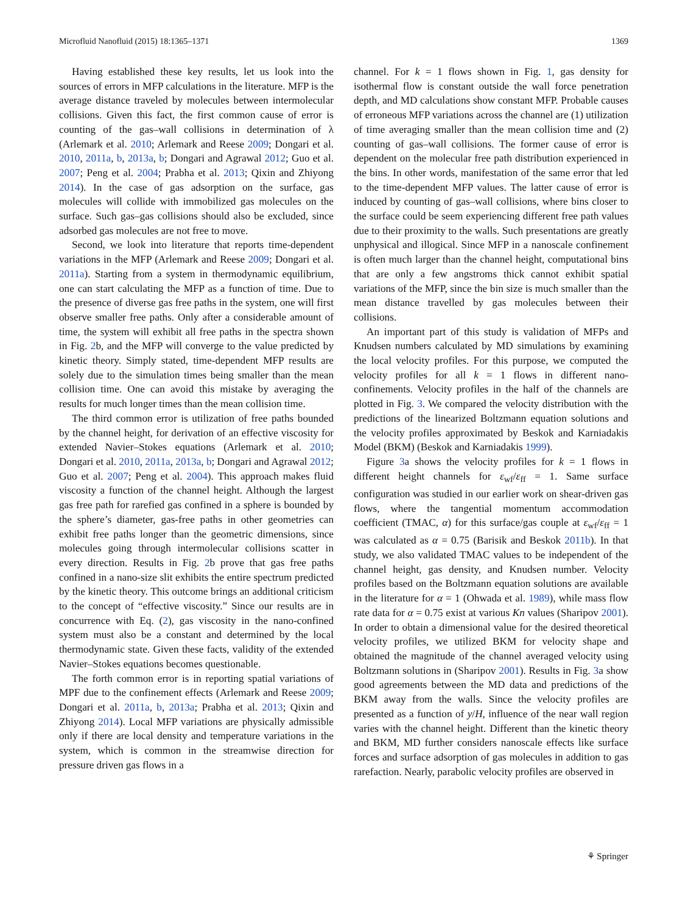Microfluid Nanofluid (2015) 18:1365–1371 1369
Having established these key results, let us look into the sources of errors in MFP calculations in the literature. MFP is the average distance traveled by molecules between intermolecular collisions. Given this fact, the first common cause of error is counting of the gas–wall collisions in determination of λ (Arlemark et al. 2010; Arlemark and Reese 2009; Dongari et al. 2010, 2011a, b, 2013a, b; Dongari and Agrawal 2012; Guo et al. 2007; Peng et al. 2004; Prabha et al. 2013; Qixin and Zhiyong 2014). In the case of gas adsorption on the surface, gas molecules will collide with immobilized gas molecules on the surface. Such gas–gas collisions should also be excluded, since adsorbed gas molecules are not free to move.
Second, we look into literature that reports time-dependent variations in the MFP (Arlemark and Reese 2009; Dongari et al. 2011a). Starting from a system in thermodynamic equilibrium, one can start calculating the MFP as a function of time. Due to the presence of diverse gas free paths in the system, one will first observe smaller free paths. Only after a considerable amount of time, the system will exhibit all free paths in the spectra shown in Fig. 2b, and the MFP will converge to the value predicted by kinetic theory. Simply stated, time-dependent MFP results are solely due to the simulation times being smaller than the mean collision time. One can avoid this mistake by averaging the results for much longer times than the mean collision time.
The third common error is utilization of free paths bounded by the channel height, for derivation of an effective viscosity for extended Navier–Stokes equations (Arlemark et al. 2010; Dongari et al. 2010, 2011a, 2013a, b; Dongari and Agrawal 2012; Guo et al. 2007; Peng et al. 2004). This approach makes fluid viscosity a function of the channel height. Although the largest gas free path for rarefied gas confined in a sphere is bounded by the sphere’s diameter, gas-free paths in other geometries can exhibit free paths longer than the geometric dimensions, since molecules going through intermolecular collisions scatter in every direction. Results in Fig. 2b prove that gas free paths confined in a nano-size slit exhibits the entire spectrum predicted by the kinetic theory. This outcome brings an additional criticism to the concept of “effective viscosity.” Since our results are in concurrence with Eq. (2), gas viscosity in the nano-confined system must also be a constant and determined by the local thermodynamic state. Given these facts, validity of the extended Navier–Stokes equations becomes questionable.
The forth common error is in reporting spatial variations of MPF due to the confinement effects (Arlemark and Reese 2009; Dongari et al. 2011a, b, 2013a; Prabha et al. 2013; Qixin and Zhiyong 2014). Local MFP variations are physically admissible only if there are local density and temperature variations in the system, which is common in the streamwise direction for pressure driven gas flows in a
channel. For k = 1 flows shown in Fig. 1, gas density for isothermal flow is constant outside the wall force penetration depth, and MD calculations show constant MFP. Probable causes of erroneous MFP variations across the channel are (1) utilization of time averaging smaller than the mean collision time and (2) counting of gas–wall collisions. The former cause of error is dependent on the molecular free path distribution experienced in the bins. In other words, manifestation of the same error that led to the time-dependent MFP values. The latter cause of error is induced by counting of gas–wall collisions, where bins closer to the surface could be seem experiencing different free path values due to their proximity to the walls. Such presentations are greatly unphysical and illogical. Since MFP in a nanoscale confinement is often much larger than the channel height, computational bins that are only a few angstroms thick cannot exhibit spatial variations of the MFP, since the bin size is much smaller than the mean distance travelled by gas molecules between their collisions.
An important part of this study is validation of MFPs and Knudsen numbers calculated by MD simulations by examining the local velocity profiles. For this purpose, we computed the velocity profiles for all k = 1 flows in different nano-confinements. Velocity profiles in the half of the channels are plotted in Fig. 3. We compared the velocity distribution with the predictions of the linearized Boltzmann equation solutions and the velocity profiles approximated by Beskok and Karniadakis Model (BKM) (Beskok and Karniadakis 1999).
Figure 3a shows the velocity profiles for k = 1 flows in different height channels for ε<sub>wf</sub>/ε<sub>ff</sub> = 1. Same surface configuration was studied in our earlier work on shear-driven gas flows, where the tangential momentum accommodation coefficient (TMAC, α) for this surface/gas couple at ε<sub>wf</sub>/ε<sub>ff</sub> = 1 was calculated as α = 0.75 (Barisik and Beskok 2011b). In that study, we also validated TMAC values to be independent of the channel height, gas density, and Knudsen number. Velocity profiles based on the Boltzmann equation solutions are available in the literature for α = 1 (Ohwada et al. 1989), while mass flow rate data for α = 0.75 exist at various Kn values (Sharipov 2001). In order to obtain a dimensional value for the desired theoretical velocity profiles, we utilized BKM for velocity shape and obtained the magnitude of the channel averaged velocity using Boltzmann solutions in (Sharipov 2001). Results in Fig. 3a show good agreements between the MD data and predictions of the BKM away from the walls. Since the velocity profiles are presented as a function of y/H, influence of the near wall region varies with the channel height. Different than the kinetic theory and BKM, MD further considers nanoscale effects like surface forces and surface adsorption of gas molecules in addition to gas rarefaction. Nearly, parabolic velocity profiles are observed in
⚘ Springer